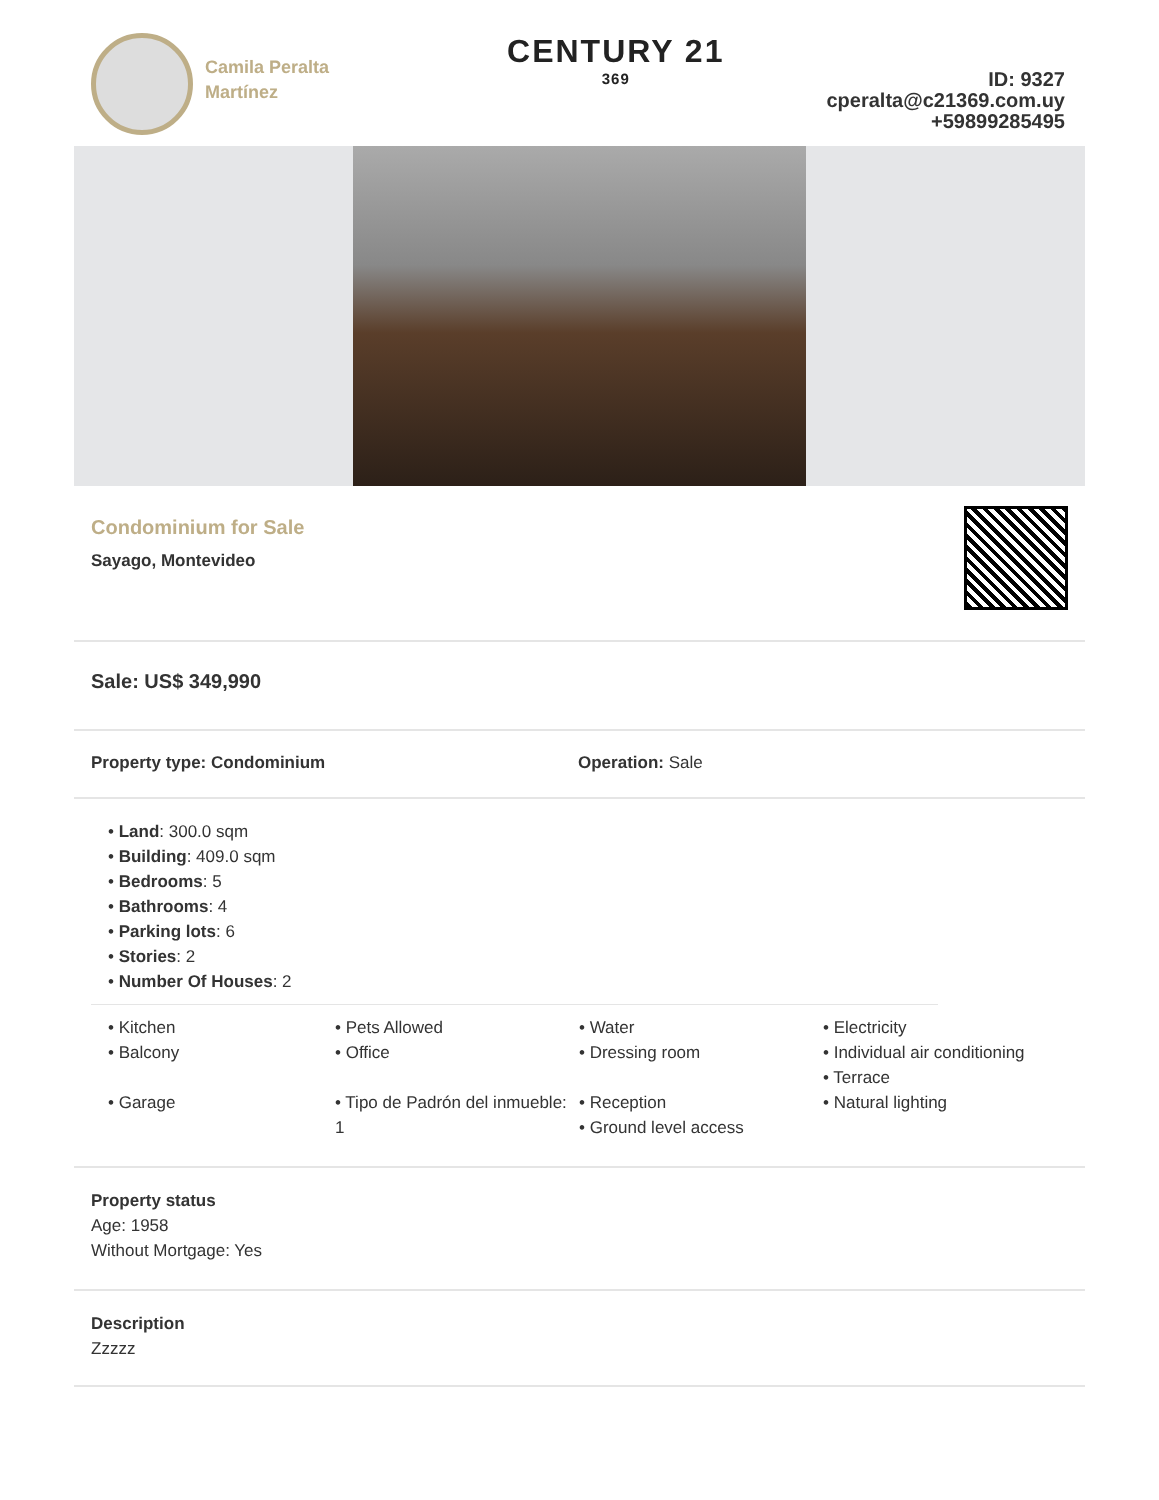Camila Peralta Martínez
CENTURY 21
369
ID: 9327
cperalta@c21369.com.uy
+59899285495
Condominium for Sale
Sayago, Montevideo
Sale: US$ 349,990
Property type: Condominium Operation: Sale
• Land: 300.0 sqm
• Building: 409.0 sqm
• Bedrooms: 5
• Bathrooms: 4
• Parking lots: 6
• Stories: 2
• Number Of Houses: 2
• Kitchen
• Balcony
• Garage
• Pets Allowed
• Office
• Tipo de Padrón del inmueble: 1
• Water
• Dressing room
• Reception
• Ground level access
• Electricity
• Individual air conditioning
• Terrace
• Natural lighting
Property status
Age: 1958
Without Mortgage: Yes
Description
Zzzzz